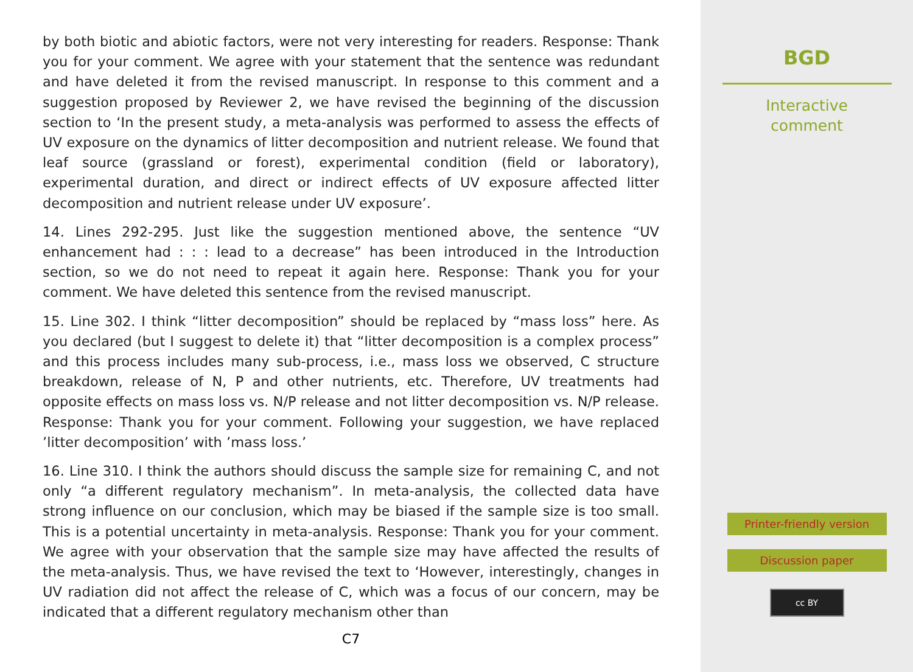by both biotic and abiotic factors, were not very interesting for readers. Response: Thank you for your comment. We agree with your statement that the sentence was redundant and have deleted it from the revised manuscript. In response to this comment and a suggestion proposed by Reviewer 2, we have revised the beginning of the discussion section to ‘In the present study, a meta-analysis was performed to assess the effects of UV exposure on the dynamics of litter decomposition and nutrient release. We found that leaf source (grassland or forest), experimental condition (field or laboratory), experimental duration, and direct or indirect effects of UV exposure affected litter decomposition and nutrient release under UV exposure’.
14. Lines 292-295. Just like the suggestion mentioned above, the sentence “UV enhancement had : : : lead to a decrease” has been introduced in the Introduction section, so we do not need to repeat it again here. Response: Thank you for your comment. We have deleted this sentence from the revised manuscript.
15. Line 302. I think “litter decomposition” should be replaced by “mass loss” here. As you declared (but I suggest to delete it) that “litter decomposition is a complex process” and this process includes many sub-process, i.e., mass loss we observed, C structure breakdown, release of N, P and other nutrients, etc. Therefore, UV treatments had opposite effects on mass loss vs. N/P release and not litter decomposition vs. N/P release. Response: Thank you for your comment. Following your suggestion, we have replaced ’litter decomposition’ with ’mass loss.’
16. Line 310. I think the authors should discuss the sample size for remaining C, and not only “a different regulatory mechanism”. In meta-analysis, the collected data have strong influence on our conclusion, which may be biased if the sample size is too small. This is a potential uncertainty in meta-analysis. Response: Thank you for your comment. We agree with your observation that the sample size may have affected the results of the meta-analysis. Thus, we have revised the text to ‘However, interestingly, changes in UV radiation did not affect the release of C, which was a focus of our concern, may be indicated that a different regulatory mechanism other than
C7
BGD
Interactive
comment
Printer-friendly version
Discussion paper
cc BY